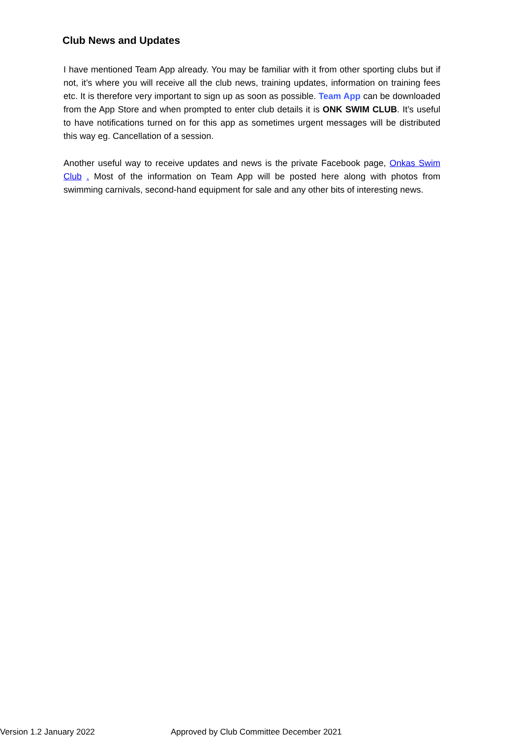Club News and Updates
I have mentioned Team App already. You may be familiar with it from other sporting clubs but if not, it’s where you will receive all the club news, training updates, information on training fees etc. It is therefore very important to sign up as soon as possible. Team App can be downloaded from the App Store and when prompted to enter club details it is ONK SWIM CLUB. It’s useful to have notifications turned on for this app as sometimes urgent messages will be distributed this way eg. Cancellation of a session.
Another useful way to receive updates and news is the private Facebook page, Onkas Swim Club . Most of the information on Team App will be posted here along with photos from swimming carnivals, second-hand equipment for sale and any other bits of interesting news.
Version 1.2 January 2022 Approved by Club Committee December 2021